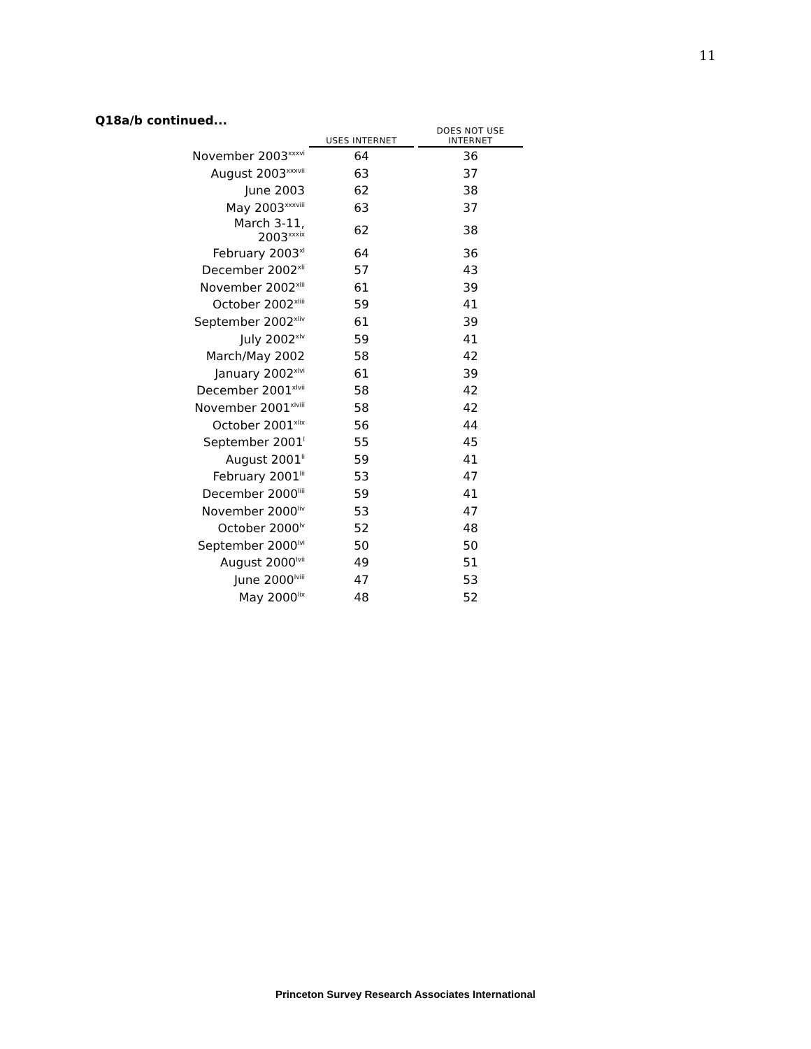11
Q18a/b continued...
| | USES INTERNET | DOES NOT USE INTERNET |
| --- | --- | --- |
| November 2003<sup>xxxvi</sup> | 64 | 36 |
| August 2003<sup>xxxvii</sup> | 63 | 37 |
| June 2003 | 62 | 38 |
| May 2003<sup>xxxviii</sup> | 63 | 37 |
| March 3-11, 2003<sup>xxxix</sup> | 62 | 38 |
| February 2003<sup>xl</sup> | 64 | 36 |
| December 2002<sup>xli</sup> | 57 | 43 |
| November 2002<sup>xlii</sup> | 61 | 39 |
| October 2002<sup>xliii</sup> | 59 | 41 |
| September 2002<sup>xliv</sup> | 61 | 39 |
| July 2002<sup>xlv</sup> | 59 | 41 |
| March/May 2002 | 58 | 42 |
| January 2002<sup>xlvi</sup> | 61 | 39 |
| December 2001<sup>xlvii</sup> | 58 | 42 |
| November 2001<sup>xlviii</sup> | 58 | 42 |
| October 2001<sup>xlix</sup> | 56 | 44 |
| September 2001<sup>l</sup> | 55 | 45 |
| August 2001<sup>li</sup> | 59 | 41 |
| February 2001<sup>lii</sup> | 53 | 47 |
| December 2000<sup>liii</sup> | 59 | 41 |
| November 2000<sup>liv</sup> | 53 | 47 |
| October 2000<sup>lv</sup> | 52 | 48 |
| September 2000<sup>lvi</sup> | 50 | 50 |
| August 2000<sup>lvii</sup> | 49 | 51 |
| June 2000<sup>lviii</sup> | 47 | 53 |
| May 2000<sup>lix</sup> | 48 | 52 |
Princeton Survey Research Associates International